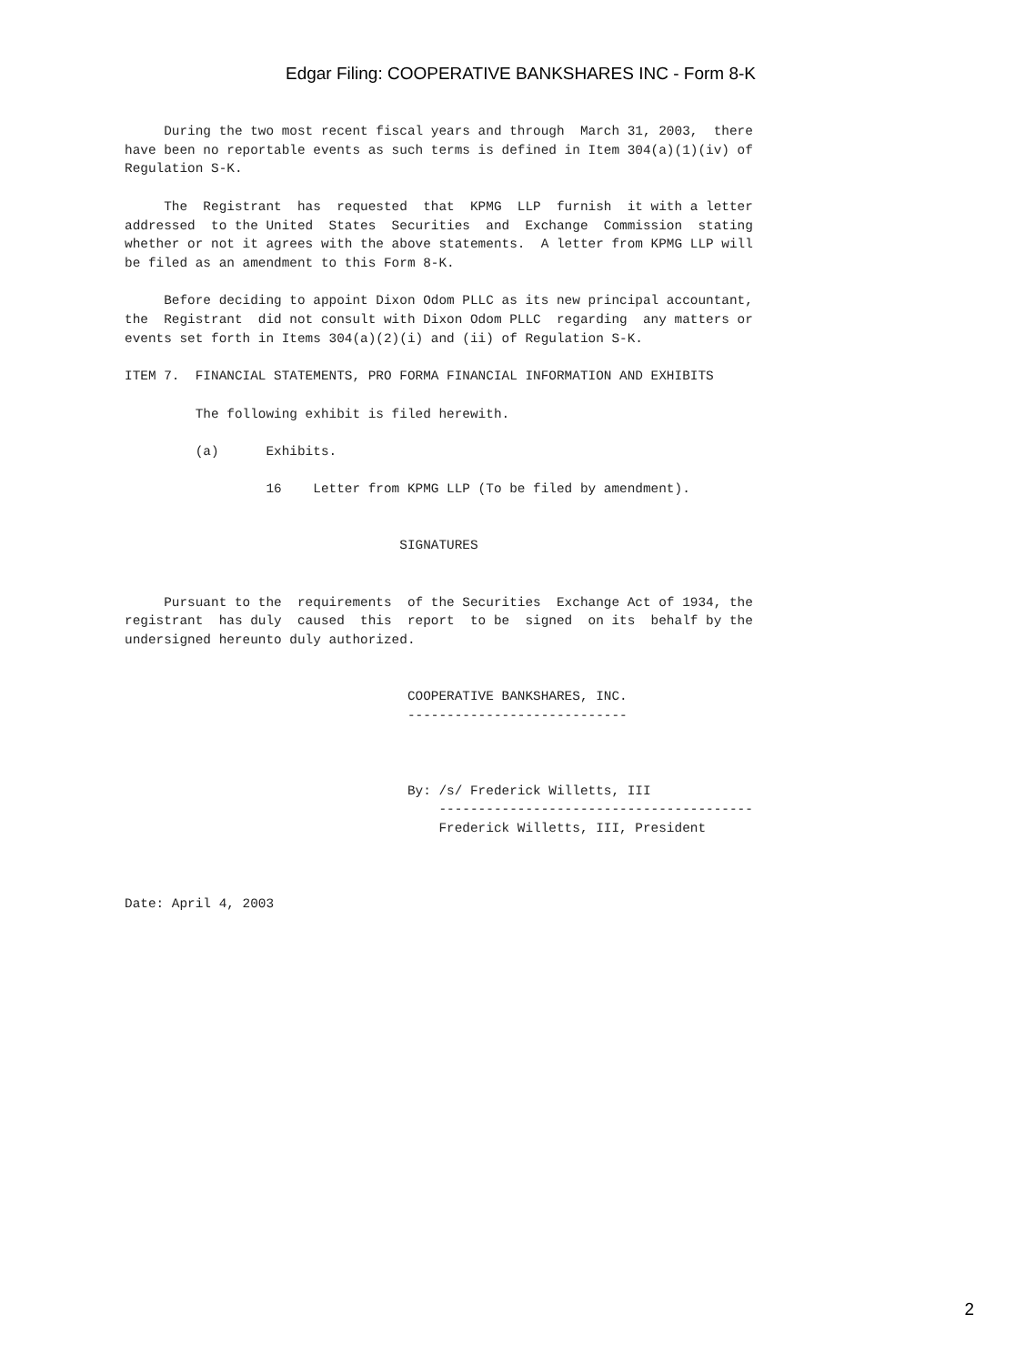Edgar Filing: COOPERATIVE BANKSHARES INC - Form 8-K
     During the two most recent fiscal years and through  March 31, 2003,  there
have been no reportable events as such terms is defined in Item 304(a)(1)(iv) of
Regulation S-K.

     The  Registrant  has  requested  that  KPMG  LLP  furnish  it with a letter
addressed  to the United  States  Securities  and  Exchange  Commission  stating
whether or not it agrees with the above statements.  A letter from KPMG LLP will
be filed as an amendment to this Form 8-K.

     Before deciding to appoint Dixon Odom PLLC as its new principal accountant,
the  Registrant  did not consult with Dixon Odom PLLC  regarding  any matters or
events set forth in Items 304(a)(2)(i) and (ii) of Regulation S-K.

ITEM 7.  FINANCIAL STATEMENTS, PRO FORMA FINANCIAL INFORMATION AND EXHIBITS

         The following exhibit is filed herewith.

         (a)      Exhibits.

                  16    Letter from KPMG LLP (To be filed by amendment).


                                   SIGNATURES


     Pursuant to the  requirements  of the Securities  Exchange Act of 1934, the
registrant  has duly  caused  this  report  to be  signed  on its  behalf by the
undersigned hereunto duly authorized.


                                    COOPERATIVE BANKSHARES, INC.
                                    ----------------------------



                                    By: /s/ Frederick Willetts, III
                                        ----------------------------------------
                                        Frederick Willetts, III, President



Date: April 4, 2003
2